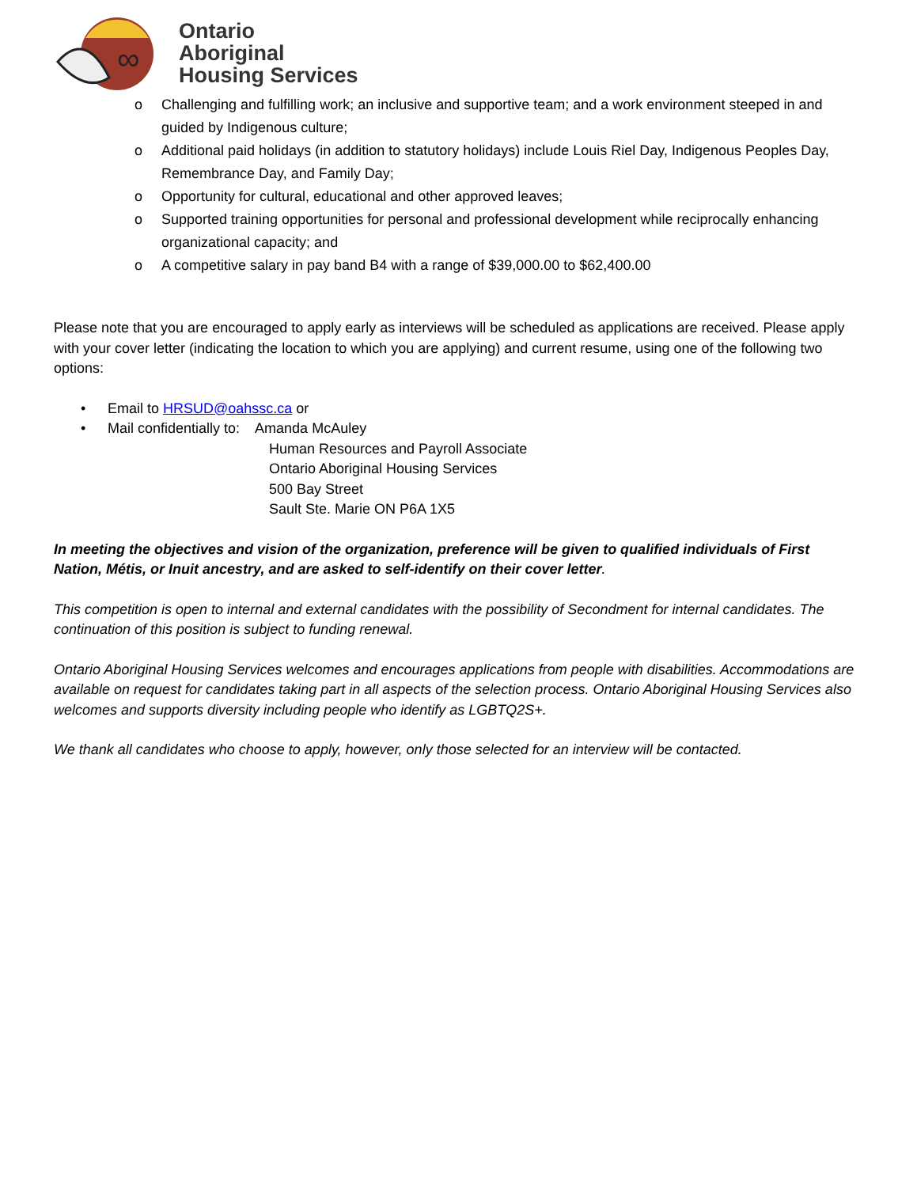∞
Ontario
Aboriginal
Housing Services
o Challenging and fulfilling work; an inclusive and supportive team; and a work environment steeped in and guided by Indigenous culture;
o Additional paid holidays (in addition to statutory holidays) include Louis Riel Day, Indigenous Peoples Day, Remembrance Day, and Family Day;
o Opportunity for cultural, educational and other approved leaves;
o Supported training opportunities for personal and professional development while reciprocally enhancing organizational capacity; and
o A competitive salary in pay band B4 with a range of $39,000.00 to $62,400.00
Please note that you are encouraged to apply early as interviews will be scheduled as applications are received. Please apply with your cover letter (indicating the location to which you are applying) and current resume, using one of the following two options:
• Email to HRSUD@oahssc.ca or
• Mail confidentially to: Amanda McAuley
Human Resources and Payroll Associate
Ontario Aboriginal Housing Services
500 Bay Street
Sault Ste. Marie ON P6A 1X5
In meeting the objectives and vision of the organization, preference will be given to qualified individuals of First Nation, Métis, or Inuit ancestry, and are asked to self-identify on their cover letter.
This competition is open to internal and external candidates with the possibility of Secondment for internal candidates. The continuation of this position is subject to funding renewal.
Ontario Aboriginal Housing Services welcomes and encourages applications from people with disabilities. Accommodations are available on request for candidates taking part in all aspects of the selection process. Ontario Aboriginal Housing Services also welcomes and supports diversity including people who identify as LGBTQ2S+.
We thank all candidates who choose to apply, however, only those selected for an interview will be contacted.